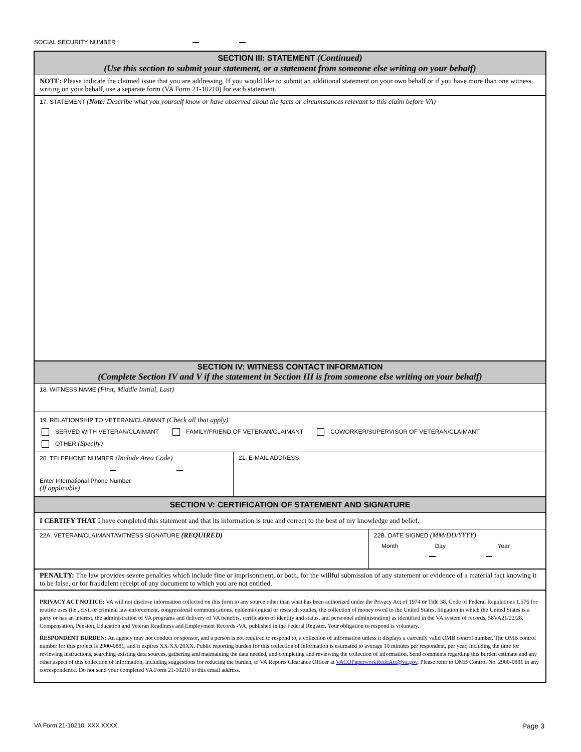SOCIAL SECURITY NUMBER
SECTION III: STATEMENT (Continued)
(Use this section to submit your statement, or a statement from someone else writing on your behalf)
NOTE: Please indicate the claimed issue that you are addressing. If you would like to submit an additional statement on your own behalf or if you have more than one witness writing on your behalf, use a separate form (VA Form 21-10210) for each statement.
17. STATEMENT (Note: Describe what you yourself know or have observed about the facts or circumstances relevant to this claim before VA)
SECTION IV: WITNESS CONTACT INFORMATION
(Complete Section IV and V if the statement in Section III is from someone else writing on your behalf)
18. WITNESS NAME (First, Middle Initial, Last)
19. RELATIONSHIP TO VETERAN/CLAIMANT (Check all that apply)
SERVED WITH VETERAN/CLAIMANT FAMILY/FRIEND OF VETERAN/CLAIMANT COWORKER/SUPERVISOR OF VETERAN/CLAIMANT
OTHER (Specify)
20. TELEPHONE NUMBER (Include Area Code)
Enter International Phone Number
(If applicable)
21. E-MAIL ADDRESS
SECTION V: CERTIFICATION OF STATEMENT AND SIGNATURE
I CERTIFY THAT I have completed this statement and that its information is true and correct to the best of my knowledge and belief.
22A. VETERAN/CLAIMANT/WITNESS SIGNATURE (REQUIRED)
22B. DATE SIGNED (MM/DD/YYYY)
Month Day Year
PENALTY: The law provides severe penalties which include fine or imprisonment, or both, for the willful submission of any statement or evidence of a material fact knowing it to be false, or for fraudulent receipt of any document to which you are not entitled.
PRIVACY ACT NOTICE: VA will not disclose information collected on this form to any source other than what has been authorized under the Privacy Act of 1974 or Title 38, Code of Federal Regulations 1.576 for routine uses (i.e., civil or criminal law enforcement, congressional communications, epidemiological or research studies, the collection of money owed to the United States, litigation in which the United States is a party or has an interest, the administration of VA programs and delivery of VA benefits, verification of identity and status, and personnel administration) as identified in the VA system of records, 58VA21/22/28, Compensation, Pension, Education and Veteran Readiness and Employment Records -VA, published in the Federal Register. Your obligation to respond is voluntary.
RESPONDENT BURDEN: An agency may not conduct or sponsor, and a person is not required to respond to, a collection of information unless it displays a currently valid OMB control number. The OMB control number for this project is 2900-0881, and it expires XX/XX/20XX. Public reporting burden for this collection of information is estimated to average 10 minutes per respondent, per year, including the time for reviewing instructions, searching existing data sources, gathering and maintaining the data needed, and completing and reviewing the collection of information. Send comments regarding this burden estimate and any other aspect of this collection of information, including suggestions for reducing the burden, to VA Reports Clearance Officer at VACOPaperworkReduAct@va.gov. Please refer to OMB Control No. 2900-0881 in any correspondence. Do not send your completed VA Form 21-10210 to this email address.
VA Form 21-10210, XXX XXXX Page 3